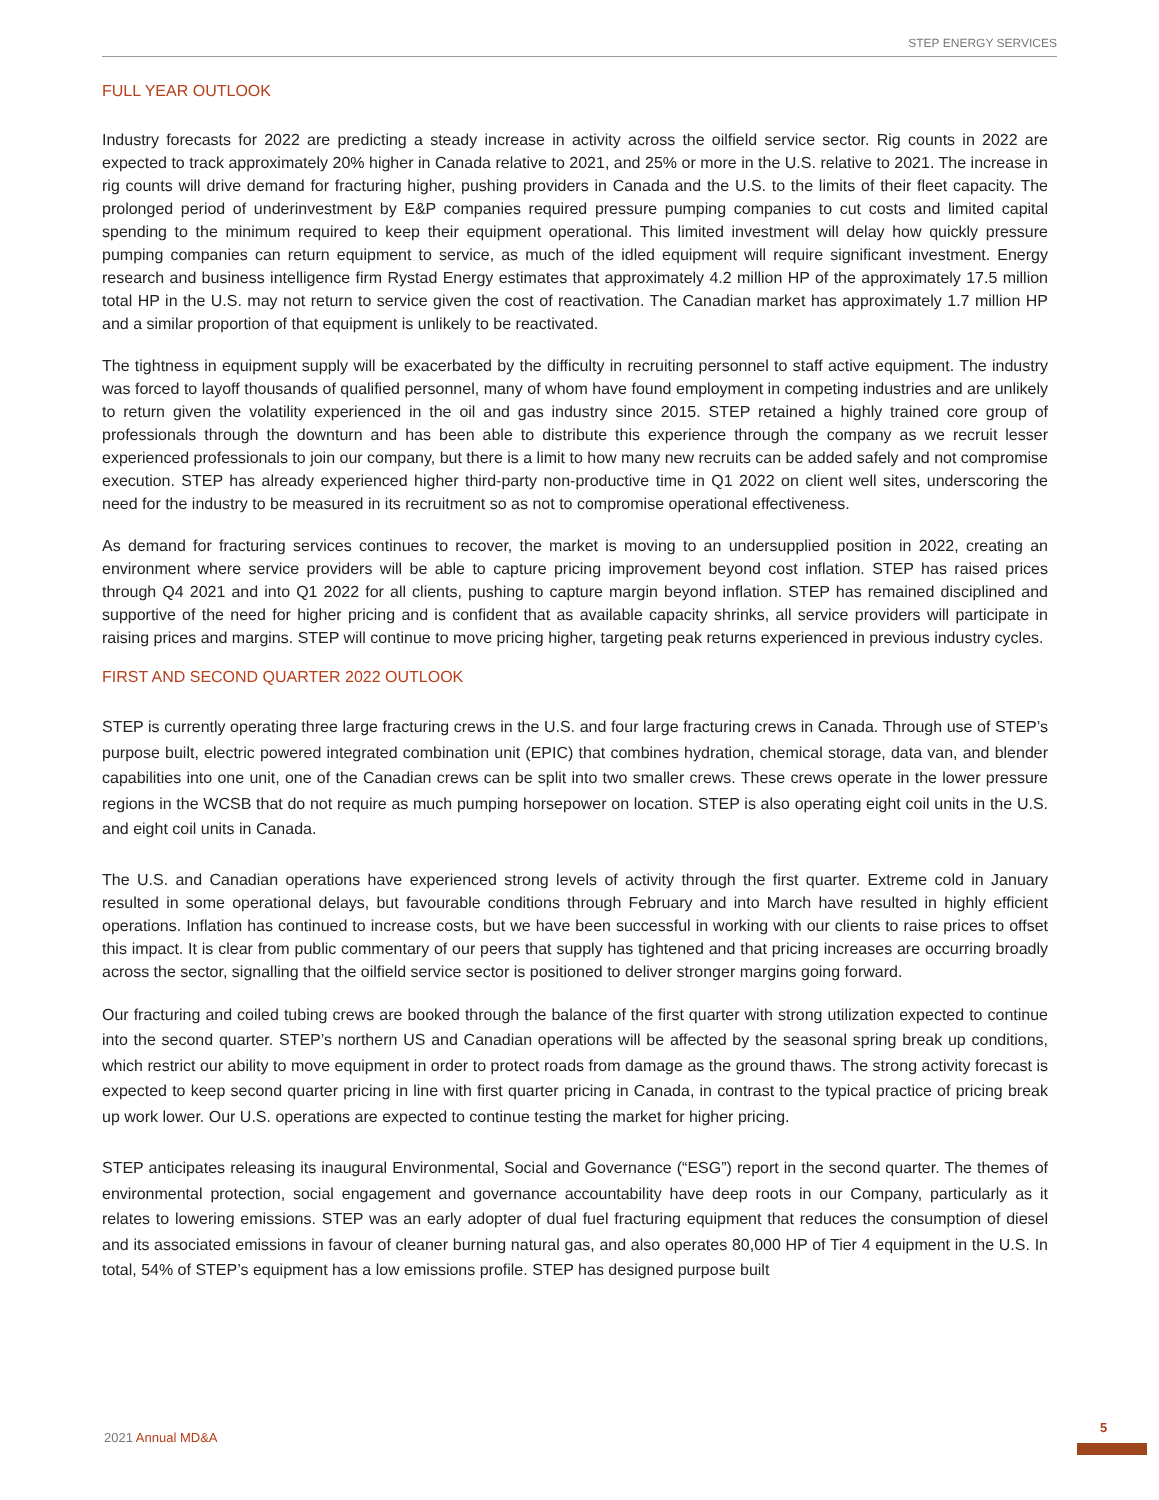STEP ENERGY SERVICES
FULL YEAR OUTLOOK
Industry forecasts for 2022 are predicting a steady increase in activity across the oilfield service sector. Rig counts in 2022 are expected to track approximately 20% higher in Canada relative to 2021, and 25% or more in the U.S. relative to 2021. The increase in rig counts will drive demand for fracturing higher, pushing providers in Canada and the U.S. to the limits of their fleet capacity. The prolonged period of underinvestment by E&P companies required pressure pumping companies to cut costs and limited capital spending to the minimum required to keep their equipment operational. This limited investment will delay how quickly pressure pumping companies can return equipment to service, as much of the idled equipment will require significant investment. Energy research and business intelligence firm Rystad Energy estimates that approximately 4.2 million HP of the approximately 17.5 million total HP in the U.S. may not return to service given the cost of reactivation. The Canadian market has approximately 1.7 million HP and a similar proportion of that equipment is unlikely to be reactivated.
The tightness in equipment supply will be exacerbated by the difficulty in recruiting personnel to staff active equipment. The industry was forced to layoff thousands of qualified personnel, many of whom have found employment in competing industries and are unlikely to return given the volatility experienced in the oil and gas industry since 2015. STEP retained a highly trained core group of professionals through the downturn and has been able to distribute this experience through the company as we recruit lesser experienced professionals to join our company, but there is a limit to how many new recruits can be added safely and not compromise execution. STEP has already experienced higher third-party non-productive time in Q1 2022 on client well sites, underscoring the need for the industry to be measured in its recruitment so as not to compromise operational effectiveness.
As demand for fracturing services continues to recover, the market is moving to an undersupplied position in 2022, creating an environment where service providers will be able to capture pricing improvement beyond cost inflation. STEP has raised prices through Q4 2021 and into Q1 2022 for all clients, pushing to capture margin beyond inflation. STEP has remained disciplined and supportive of the need for higher pricing and is confident that as available capacity shrinks, all service providers will participate in raising prices and margins. STEP will continue to move pricing higher, targeting peak returns experienced in previous industry cycles.
FIRST AND SECOND QUARTER 2022 OUTLOOK
STEP is currently operating three large fracturing crews in the U.S. and four large fracturing crews in Canada. Through use of STEP’s purpose built, electric powered integrated combination unit (EPIC) that combines hydration, chemical storage, data van, and blender capabilities into one unit, one of the Canadian crews can be split into two smaller crews. These crews operate in the lower pressure regions in the WCSB that do not require as much pumping horsepower on location. STEP is also operating eight coil units in the U.S. and eight coil units in Canada.
The U.S. and Canadian operations have experienced strong levels of activity through the first quarter. Extreme cold in January resulted in some operational delays, but favourable conditions through February and into March have resulted in highly efficient operations. Inflation has continued to increase costs, but we have been successful in working with our clients to raise prices to offset this impact. It is clear from public commentary of our peers that supply has tightened and that pricing increases are occurring broadly across the sector, signalling that the oilfield service sector is positioned to deliver stronger margins going forward.
Our fracturing and coiled tubing crews are booked through the balance of the first quarter with strong utilization expected to continue into the second quarter. STEP’s northern US and Canadian operations will be affected by the seasonal spring break up conditions, which restrict our ability to move equipment in order to protect roads from damage as the ground thaws. The strong activity forecast is expected to keep second quarter pricing in line with first quarter pricing in Canada, in contrast to the typical practice of pricing break up work lower. Our U.S. operations are expected to continue testing the market for higher pricing.
STEP anticipates releasing its inaugural Environmental, Social and Governance (“ESG”) report in the second quarter. The themes of environmental protection, social engagement and governance accountability have deep roots in our Company, particularly as it relates to lowering emissions. STEP was an early adopter of dual fuel fracturing equipment that reduces the consumption of diesel and its associated emissions in favour of cleaner burning natural gas, and also operates 80,000 HP of Tier 4 equipment in the U.S. In total, 54% of STEP’s equipment has a low emissions profile. STEP has designed purpose built
2021 Annual MD&A
5